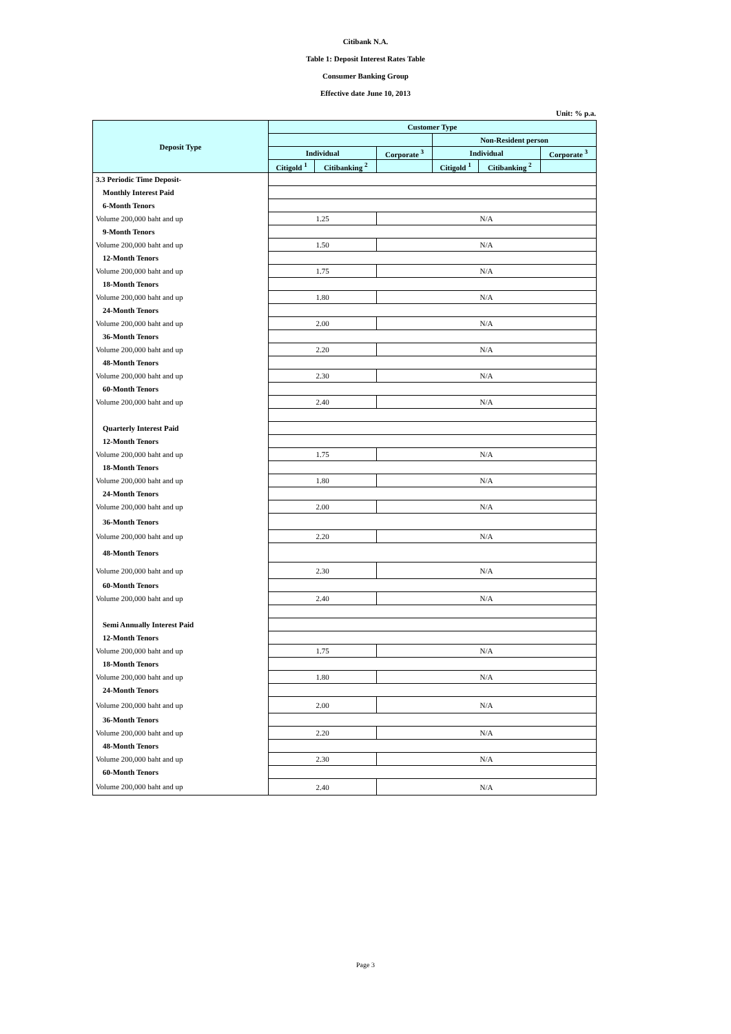Citibank N.A.
Table 1: Deposit Interest Rates Table
Consumer Banking Group
Effective date June 10, 2013
Unit: % p.a.
| Deposit Type | Customer Type | | | | | |
| --- | --- | --- | --- | --- | --- | --- |
| | | | | Non-Resident person | | |
| | Individual | | Corporate <sup>3</sup> | Individual | | Corporate <sup>3</sup> |
| | Citigold <sup>1</sup> | Citibanking <sup>2</sup> | | Citigold <sup>1</sup> | Citibanking <sup>2</sup> | |
| 3.3 Periodic Time Deposit- | | | | | | |
| Monthly Interest Paid | | | | | | |
| 6-Month Tenors | | | | | | |
| Volume 200,000 baht and up | 1.25 | | N/A | | | |
| 9-Month Tenors | | | | | | |
| Volume 200,000 baht and up | 1.50 | | N/A | | | |
| 12-Month Tenors | | | | | | |
| Volume 200,000 baht and up | 1.75 | | N/A | | | |
| 18-Month Tenors | | | | | | |
| Volume 200,000 baht and up | 1.80 | | N/A | | | |
| 24-Month Tenors | | | | | | |
| Volume 200,000 baht and up | 2.00 | | N/A | | | |
| 36-Month Tenors | | | | | | |
| Volume 200,000 baht and up | 2.20 | | N/A | | | |
| 48-Month Tenors | | | | | | |
| Volume 200,000 baht and up | 2.30 | | N/A | | | |
| 60-Month Tenors | | | | | | |
| Volume 200,000 baht and up | 2.40 | | N/A | | | |
| Quarterly Interest Paid | | | | | | |
| 12-Month Tenors | | | | | | |
| Volume 200,000 baht and up | 1.75 | | N/A | | | |
| 18-Month Tenors | | | | | | |
| Volume 200,000 baht and up | 1.80 | | N/A | | | |
| 24-Month Tenors | | | | | | |
| Volume 200,000 baht and up | 2.00 | | N/A | | | |
| 36-Month Tenors | | | | | | |
| Volume 200,000 baht and up | 2.20 | | N/A | | | |
| 48-Month Tenors | | | | | | |
| Volume 200,000 baht and up | 2.30 | | N/A | | | |
| 60-Month Tenors | | | | | | |
| Volume 200,000 baht and up | 2.40 | | N/A | | | |
| Semi Annually Interest Paid | | | | | | |
| 12-Month Tenors | | | | | | |
| Volume 200,000 baht and up | 1.75 | | N/A | | | |
| 18-Month Tenors | | | | | | |
| Volume 200,000 baht and up | 1.80 | | N/A | | | |
| 24-Month Tenors | | | | | | |
| Volume 200,000 baht and up | 2.00 | | N/A | | | |
| 36-Month Tenors | | | | | | |
| Volume 200,000 baht and up | 2.20 | | N/A | | | |
| 48-Month Tenors | | | | | | |
| Volume 200,000 baht and up | 2.30 | | N/A | | | |
| 60-Month Tenors | | | | | | |
| Volume 200,000 baht and up | 2.40 | | N/A | | | |
Page 3